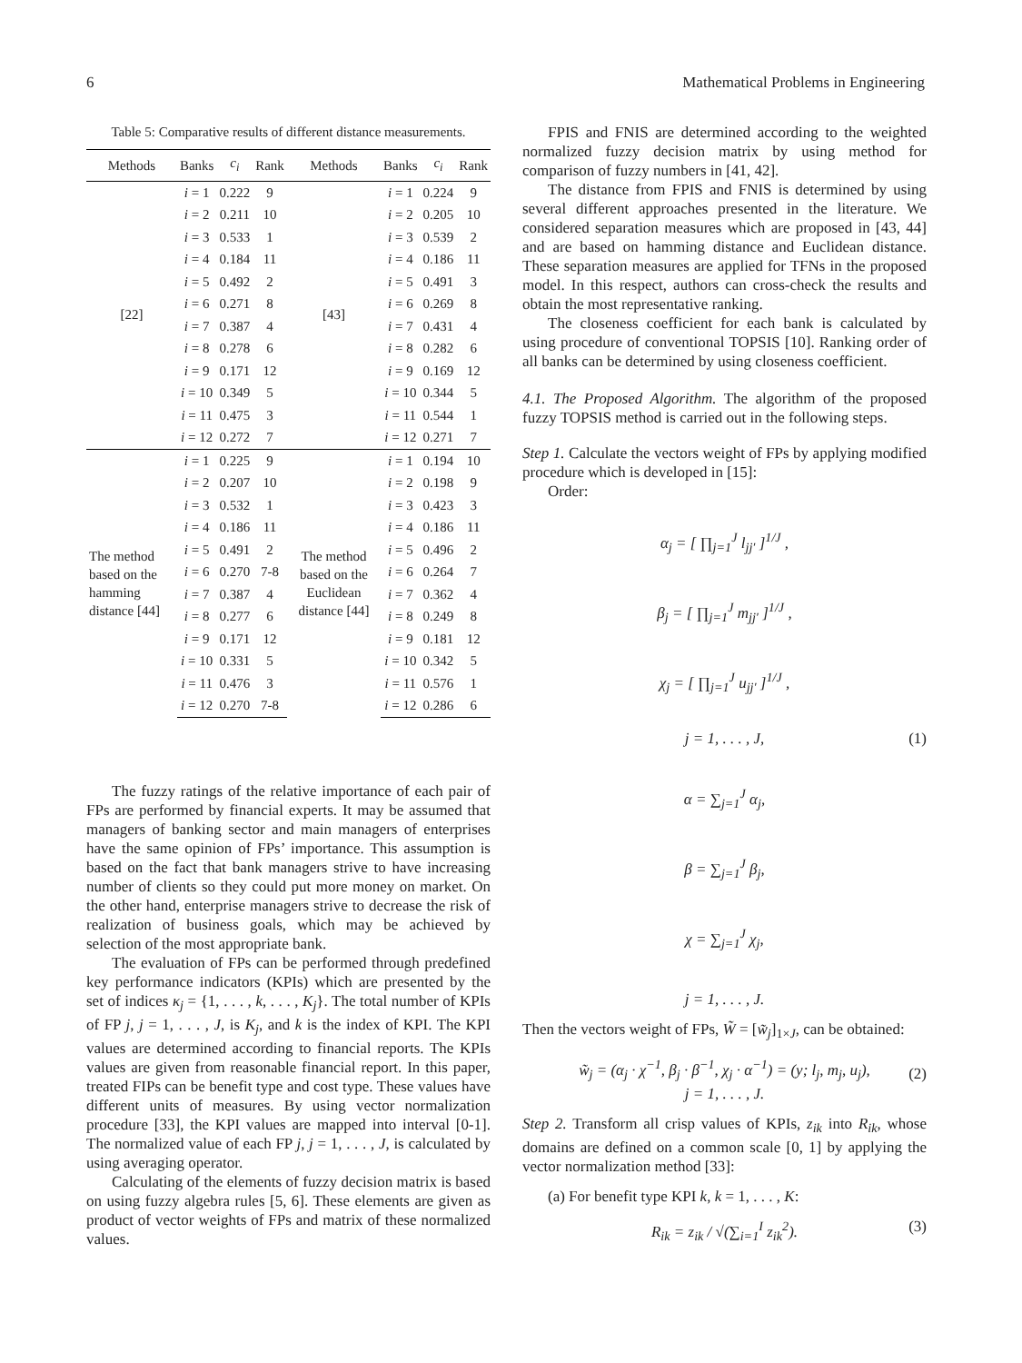6 Mathematical Problems in Engineering
Table 5: Comparative results of different distance measurements.
| Methods | Banks | c<sub>i</sub> | Rank | Methods | Banks | c<sub>i</sub> | Rank |
| --- | --- | --- | --- | --- | --- | --- | --- |
| [22] | i = 1 | 0.222 | 9 | [43] | i = 1 | 0.224 | 9 |
| | i = 2 | 0.211 | 10 | | i = 2 | 0.205 | 10 |
| | i = 3 | 0.533 | 1 | | i = 3 | 0.539 | 2 |
| | i = 4 | 0.184 | 11 | | i = 4 | 0.186 | 11 |
| | i = 5 | 0.492 | 2 | | i = 5 | 0.491 | 3 |
| | i = 6 | 0.271 | 8 | | i = 6 | 0.269 | 8 |
| | i = 7 | 0.387 | 4 | | i = 7 | 0.431 | 4 |
| | i = 8 | 0.278 | 6 | | i = 8 | 0.282 | 6 |
| | i = 9 | 0.171 | 12 | | i = 9 | 0.169 | 12 |
| | i = 10 | 0.349 | 5 | | i = 10 | 0.344 | 5 |
| | i = 11 | 0.475 | 3 | | i = 11 | 0.544 | 1 |
| | i = 12 | 0.272 | 7 | | i = 12 | 0.271 | 7 |
| The method based on the hamming distance [44] | i = 1 | 0.225 | 9 | The method based on the Euclidean distance [44] | i = 1 | 0.194 | 10 |
| | i = 2 | 0.207 | 10 | | i = 2 | 0.198 | 9 |
| | i = 3 | 0.532 | 1 | | i = 3 | 0.423 | 3 |
| | i = 4 | 0.186 | 11 | | i = 4 | 0.186 | 11 |
| | i = 5 | 0.491 | 2 | | i = 5 | 0.496 | 2 |
| | i = 6 | 0.270 | 7-8 | | i = 6 | 0.264 | 7 |
| | i = 7 | 0.387 | 4 | | i = 7 | 0.362 | 4 |
| | i = 8 | 0.277 | 6 | | i = 8 | 0.249 | 8 |
| | i = 9 | 0.171 | 12 | | i = 9 | 0.181 | 12 |
| | i = 10 | 0.331 | 5 | | i = 10 | 0.342 | 5 |
| | i = 11 | 0.476 | 3 | | i = 11 | 0.576 | 1 |
| | i = 12 | 0.270 | 7-8 | | i = 12 | 0.286 | 6 |
The fuzzy ratings of the relative importance of each pair of FPs are performed by financial experts. It may be assumed that managers of banking sector and main managers of enterprises have the same opinion of FPs’ importance. This assumption is based on the fact that bank managers strive to have increasing number of clients so they could put more money on market. On the other hand, enterprise managers strive to decrease the risk of realization of business goals, which may be achieved by selection of the most appropriate bank.
The evaluation of FPs can be performed through predefined key performance indicators (KPIs) which are presented by the set of indices κ<sub>j</sub> = {1, . . . , k, . . . , K<sub>j</sub>}. The total number of KPIs of FP j, j = 1, . . . , J, is K<sub>j</sub>, and k is the index of KPI. The KPI values are determined according to financial reports. The KPIs values are given from reasonable financial report. In this paper, treated FIPs can be benefit type and cost type. These values have different units of measures. By using vector normalization procedure [33], the KPI values are mapped into interval [0-1]. The normalized value of each FP j, j = 1, . . . , J, is calculated by using averaging operator.
Calculating of the elements of fuzzy decision matrix is based on using fuzzy algebra rules [5, 6]. These elements are given as product of vector weights of FPs and matrix of these normalized values.
FPIS and FNIS are determined according to the weighted normalized fuzzy decision matrix by using method for comparison of fuzzy numbers in [41, 42].
The distance from FPIS and FNIS is determined by using several different approaches presented in the literature. We considered separation measures which are proposed in [43, 44] and are based on hamming distance and Euclidean distance. These separation measures are applied for TFNs in the proposed model. In this respect, authors can cross-check the results and obtain the most representative ranking.
The closeness coefficient for each bank is calculated by using procedure of conventional TOPSIS [10]. Ranking order of all banks can be determined by using closeness coefficient.
4.1. The Proposed Algorithm. The algorithm of the proposed fuzzy TOPSIS method is carried out in the following steps.
Step 1. Calculate the vectors weight of FPs by applying modified procedure which is developed in [15]:
Order:
α<sub>j</sub> = [ ∏<sub>j=1</sub><sup>J</sup> l<sub>jj′</sub> ]<sup>1/J</sup> ,
β<sub>j</sub> = [ ∏<sub>j=1</sub><sup>J</sup> m<sub>jj′</sub> ]<sup>1/J</sup> ,
χ<sub>j</sub> = [ ∏<sub>j=1</sub><sup>J</sup> u<sub>jj′</sub> ]<sup>1/J</sup> ,
j = 1, . . . , J, (1)
α = ∑<sub>j=1</sub><sup>J</sup> α<sub>j</sub>,
β = ∑<sub>j=1</sub><sup>J</sup> β<sub>j</sub>,
χ = ∑<sub>j=1</sub><sup>J</sup> χ<sub>j</sub>,
j = 1, . . . , J.
Then the vectors weight of FPs, W̃ = [w̃<sub>j</sub>]<sub>1×J</sub>, can be obtained:
w̃<sub>j</sub> = (α<sub>j</sub> · χ<sup>−1</sup>, β<sub>j</sub> · β<sup>−1</sup>, χ<sub>j</sub> · α<sup>−1</sup>) = (y; l<sub>j</sub>, m<sub>j</sub>, u<sub>j</sub>),
j = 1, . . . , J.
(2)
Step 2. Transform all crisp values of KPIs, z<sub>ik</sub> into R<sub>ik</sub>, whose domains are defined on a common scale [0, 1] by applying the vector normalization method [33]:
(a) For benefit type KPI k, k = 1, . . . , K:
R<sub>ik</sub> = z<sub>ik</sub> / √(∑<sub>i=1</sub><sup>I</sup> z<sub>ik</sub><sup>2</sup>). (3)